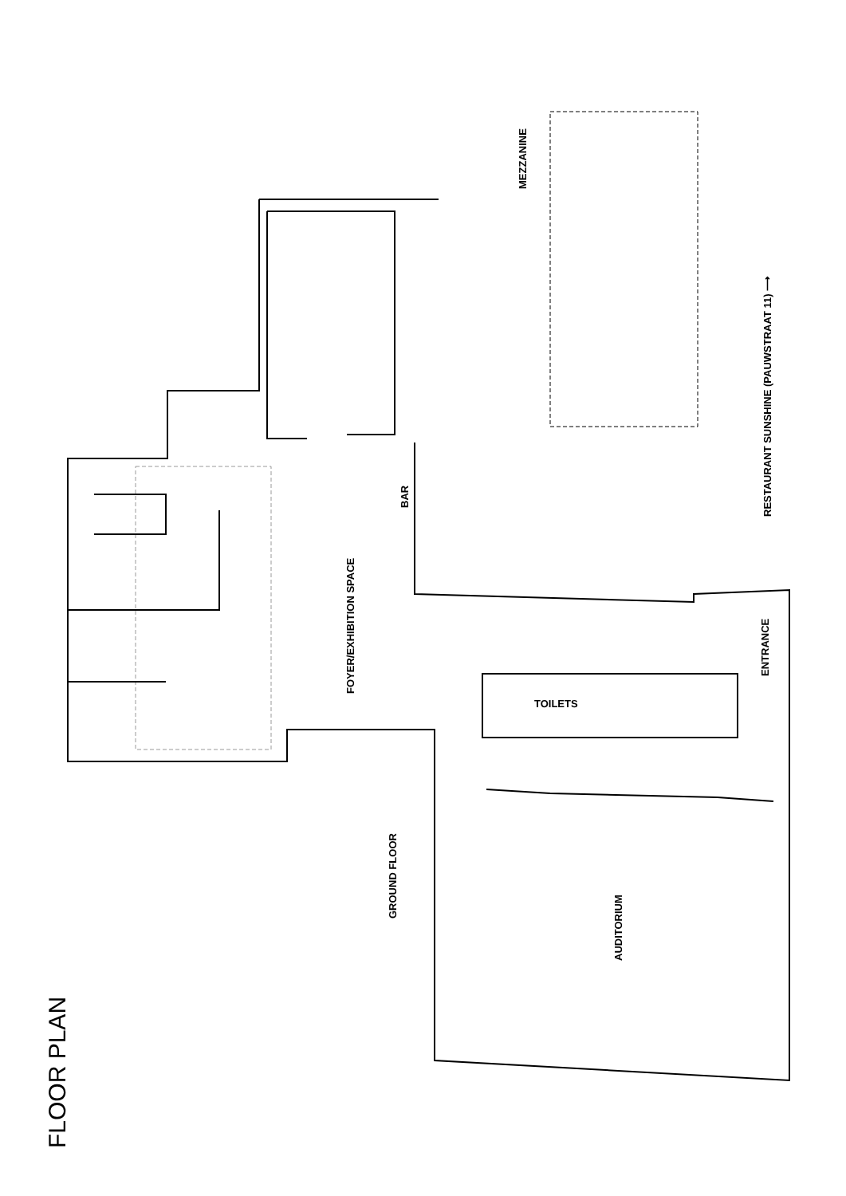FLOOR PLAN
MEZZANINE
RESTAURANT SUNSHINE (PAUWSTRAAT 11) ⟶
BAR
FOYER/EXHIBITION SPACE
ENTRANCE
TOILETS
GROUND FLOOR
AUDITORIUM